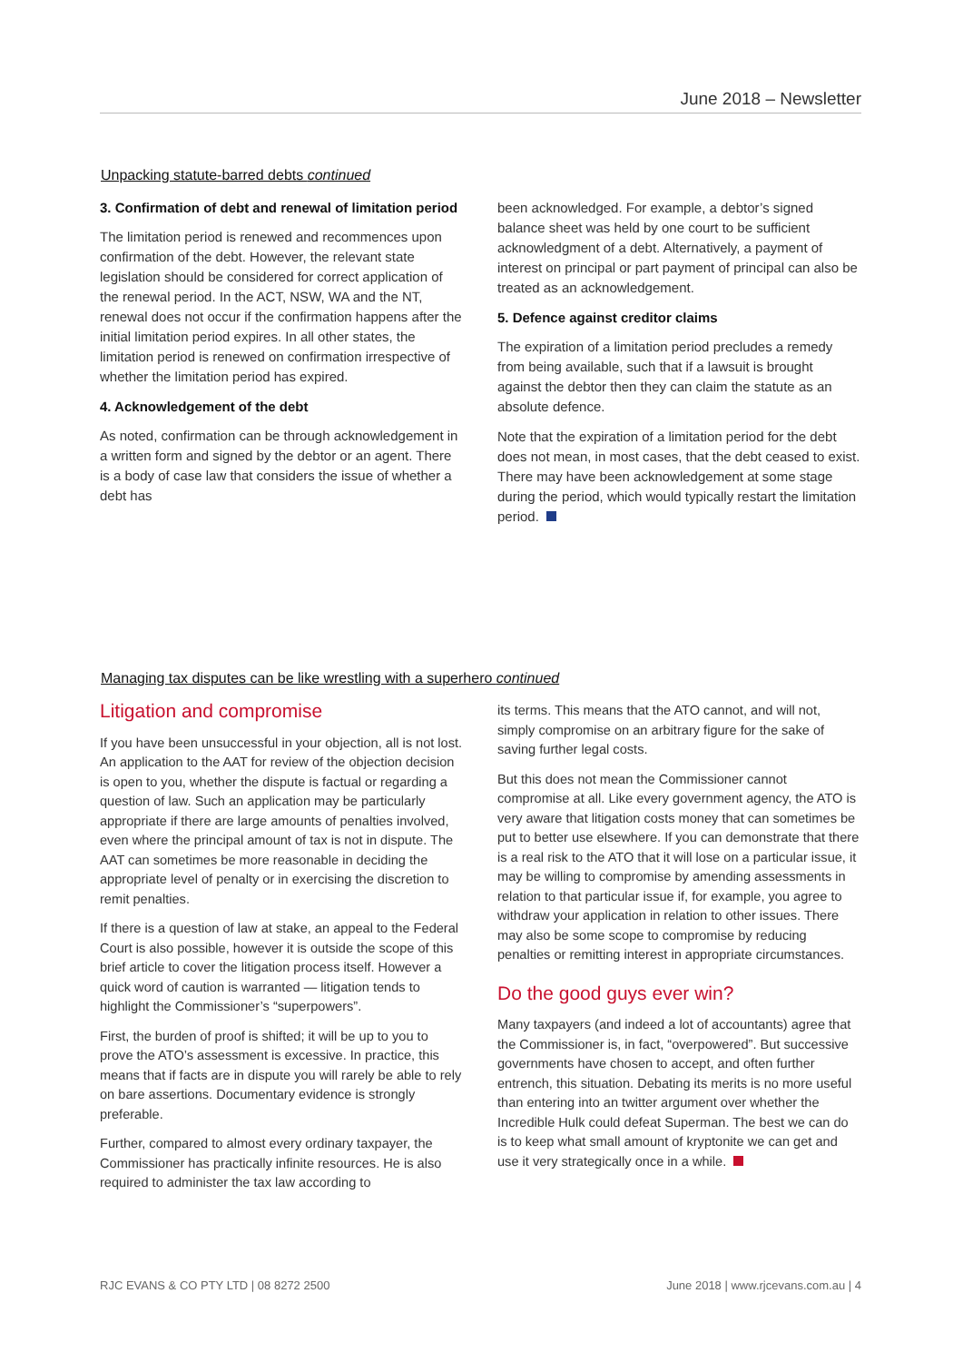June 2018 – Newsletter
Unpacking statute-barred debts continued
3. Confirmation of debt and renewal of limitation period
The limitation period is renewed and recommences upon confirmation of the debt. However, the relevant state legislation should be considered for correct application of the renewal period. In the ACT, NSW, WA and the NT, renewal does not occur if the confirmation happens after the initial limitation period expires. In all other states, the limitation period is renewed on confirmation irrespective of whether the limitation period has expired.
4. Acknowledgement of the debt
As noted, confirmation can be through acknowledgement in a written form and signed by the debtor or an agent. There is a body of case law that considers the issue of whether a debt has
been acknowledged. For example, a debtor’s signed balance sheet was held by one court to be sufficient acknowledgment of a debt. Alternatively, a payment of interest on principal or part payment of principal can also be treated as an acknowledgement.
5. Defence against creditor claims
The expiration of a limitation period precludes a remedy from being available, such that if a lawsuit is brought against the debtor then they can claim the statute as an absolute defence.
Note that the expiration of a limitation period for the debt does not mean, in most cases, that the debt ceased to exist. There may have been acknowledgement at some stage during the period, which would typically restart the limitation period.
Managing tax disputes can be like wrestling with a superhero continued
Litigation and compromise
If you have been unsuccessful in your objection, all is not lost. An application to the AAT for review of the objection decision is open to you, whether the dispute is factual or regarding a question of law. Such an application may be particularly appropriate if there are large amounts of penalties involved, even where the principal amount of tax is not in dispute. The AAT can sometimes be more reasonable in deciding the appropriate level of penalty or in exercising the discretion to remit penalties.
If there is a question of law at stake, an appeal to the Federal Court is also possible, however it is outside the scope of this brief article to cover the litigation process itself. However a quick word of caution is warranted — litigation tends to highlight the Commissioner’s “superpowers”.
First, the burden of proof is shifted; it will be up to you to prove the ATO’s assessment is excessive. In practice, this means that if facts are in dispute you will rarely be able to rely on bare assertions. Documentary evidence is strongly preferable.
Further, compared to almost every ordinary taxpayer, the Commissioner has practically infinite resources. He is also required to administer the tax law according to
its terms. This means that the ATO cannot, and will not, simply compromise on an arbitrary figure for the sake of saving further legal costs.
But this does not mean the Commissioner cannot compromise at all. Like every government agency, the ATO is very aware that litigation costs money that can sometimes be put to better use elsewhere. If you can demonstrate that there is a real risk to the ATO that it will lose on a particular issue, it may be willing to compromise by amending assessments in relation to that particular issue if, for example, you agree to withdraw your application in relation to other issues. There may also be some scope to compromise by reducing penalties or remitting interest in appropriate circumstances.
Do the good guys ever win?
Many taxpayers (and indeed a lot of accountants) agree that the Commissioner is, in fact, “overpowered”. But successive governments have chosen to accept, and often further entrench, this situation. Debating its merits is no more useful than entering into an twitter argument over whether the Incredible Hulk could defeat Superman. The best we can do is to keep what small amount of kryptonite we can get and use it very strategically once in a while.
RJC EVANS & CO PTY LTD | 08 8272 2500 June 2018 | www.rjcevans.com.au | 4